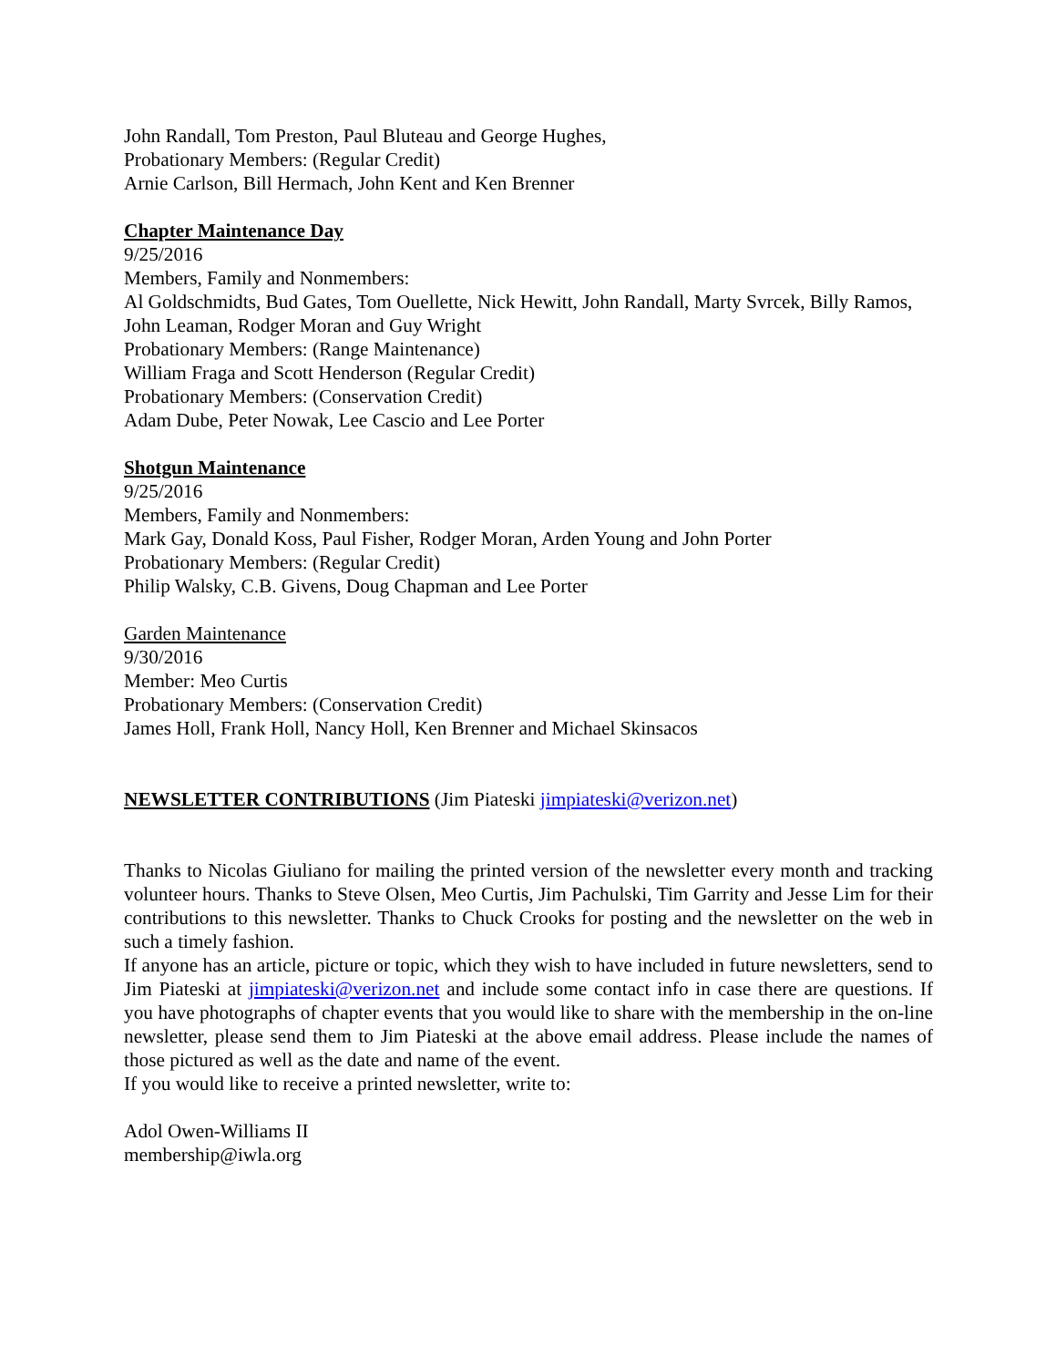John Randall, Tom Preston, Paul Bluteau and George Hughes,
Probationary Members: (Regular Credit)
Arnie Carlson, Bill Hermach, John Kent and Ken Brenner
Chapter Maintenance Day
9/25/2016
Members, Family and Nonmembers:
Al Goldschmidts, Bud Gates, Tom Ouellette, Nick Hewitt, John Randall, Marty Svrcek, Billy Ramos, John Leaman, Rodger Moran and Guy Wright
Probationary Members: (Range Maintenance)
William Fraga and Scott Henderson (Regular Credit)
Probationary Members: (Conservation Credit)
Adam Dube, Peter Nowak, Lee Cascio and Lee Porter
Shotgun Maintenance
9/25/2016
Members, Family and Nonmembers:
Mark Gay, Donald Koss, Paul Fisher, Rodger Moran, Arden Young and John Porter
Probationary Members: (Regular Credit)
Philip Walsky, C.B. Givens, Doug Chapman and Lee Porter
Garden Maintenance
9/30/2016
Member: Meo Curtis
Probationary Members: (Conservation Credit)
James Holl, Frank Holl, Nancy Holl, Ken Brenner and Michael Skinsacos
NEWSLETTER CONTRIBUTIONS
(Jim Piateski jimpiateski@verizon.net)
Thanks to Nicolas Giuliano for mailing the printed version of the newsletter every month and tracking volunteer hours. Thanks to Steve Olsen, Meo Curtis, Jim Pachulski, Tim Garrity and Jesse Lim for their contributions to this newsletter. Thanks to Chuck Crooks for posting and the newsletter on the web in such a timely fashion.
If anyone has an article, picture or topic, which they wish to have included in future newsletters, send to Jim Piateski at jimpiateski@verizon.net and include some contact info in case there are questions. If you have photographs of chapter events that you would like to share with the membership in the on-line newsletter, please send them to Jim Piateski at the above email address. Please include the names of those pictured as well as the date and name of the event.
If you would like to receive a printed newsletter, write to:
Adol Owen-Williams II
membership@iwla.org